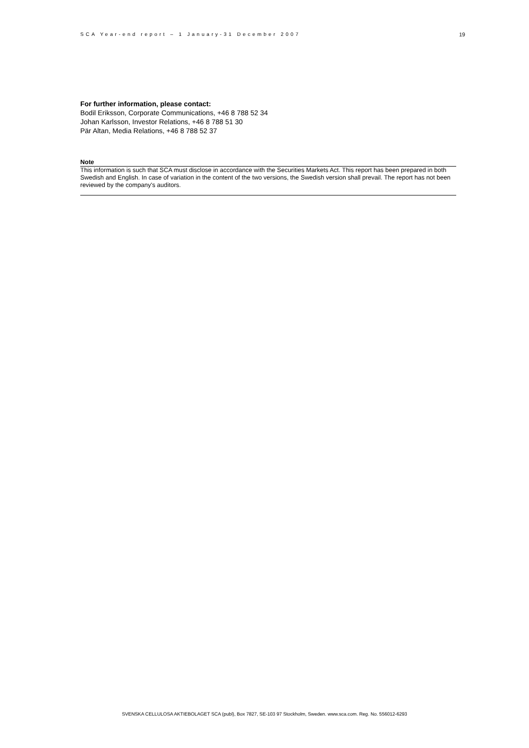SCA Year-end report – 1 January-31 December 2007 19
For further information, please contact:
Bodil Eriksson, Corporate Communications, +46 8 788 52 34
Johan Karlsson, Investor Relations, +46 8 788 51 30
Pär Altan, Media Relations, +46 8 788 52 37
Note
This information is such that SCA must disclose in accordance with the Securities Markets Act. This report has been prepared in both Swedish and English. In case of variation in the content of the two versions, the Swedish version shall prevail. The report has not been reviewed by the company's auditors.
SVENSKA CELLULOSA AKTIEBOLAGET SCA (publ), Box 7827, SE-103 97 Stockholm, Sweden. www.sca.com. Reg. No. 556012-6293